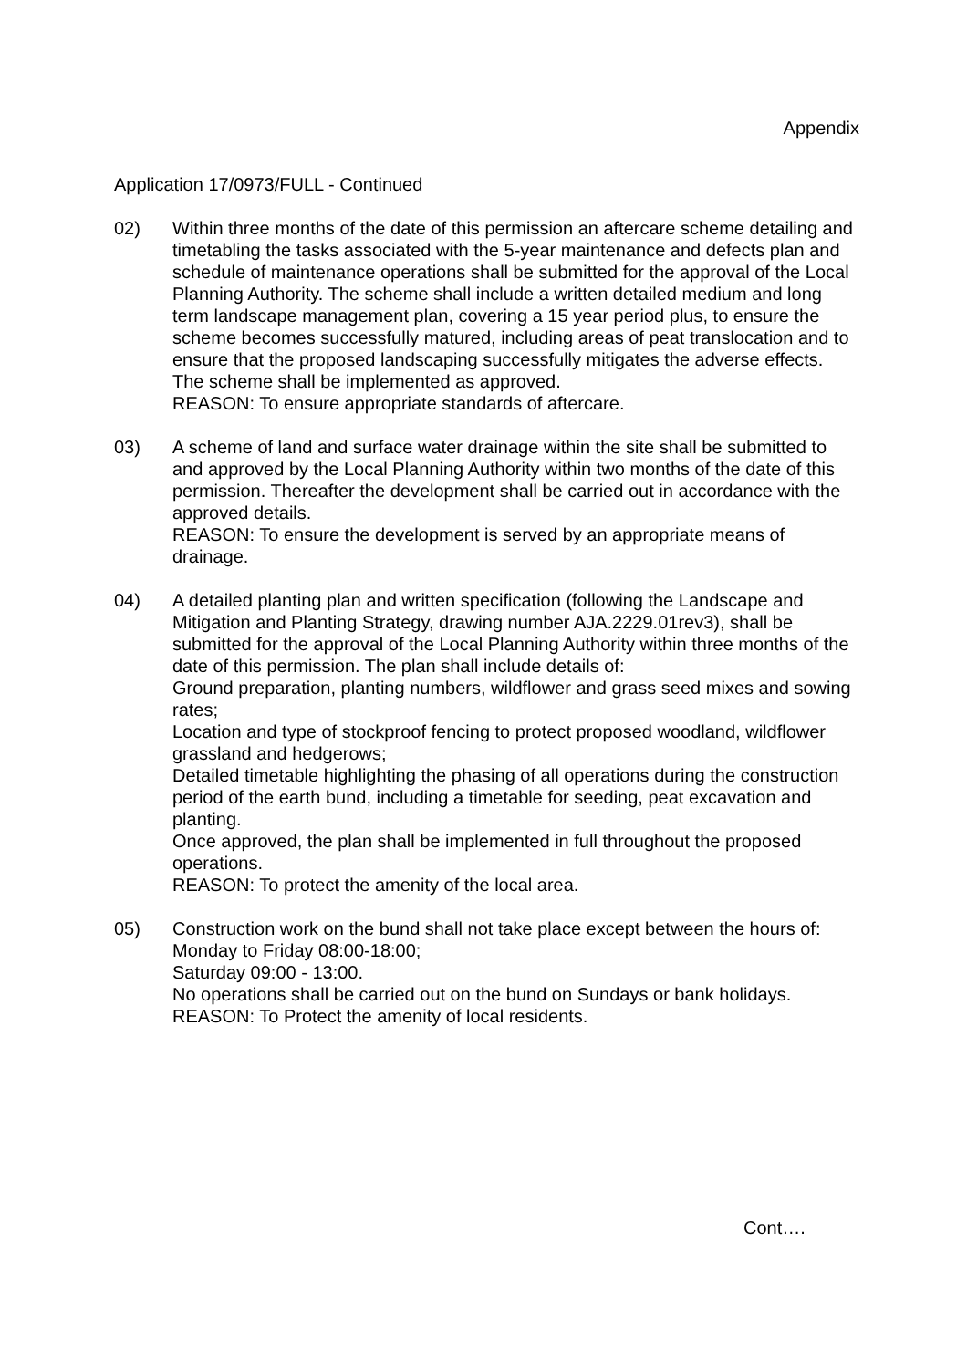Appendix
Application 17/0973/FULL - Continued
02) Within three months of the date of this permission an aftercare scheme detailing and timetabling the tasks associated with the 5-year maintenance and defects plan and schedule of maintenance operations shall be submitted for the approval of the Local Planning Authority. The scheme shall include a written detailed medium and long term landscape management plan, covering a 15 year period plus, to ensure the scheme becomes successfully matured, including areas of peat translocation and to ensure that the proposed landscaping successfully mitigates the adverse effects. The scheme shall be implemented as approved.
REASON: To ensure appropriate standards of aftercare.
03) A scheme of land and surface water drainage within the site shall be submitted to and approved by the Local Planning Authority within two months of the date of this permission. Thereafter the development shall be carried out in accordance with the approved details.
REASON: To ensure the development is served by an appropriate means of drainage.
04) A detailed planting plan and written specification (following the Landscape and Mitigation and Planting Strategy, drawing number AJA.2229.01rev3), shall be submitted for the approval of the Local Planning Authority within three months of the date of this permission. The plan shall include details of:
Ground preparation, planting numbers, wildflower and grass seed mixes and sowing rates;
Location and type of stockproof fencing to protect proposed woodland, wildflower grassland and hedgerows;
Detailed timetable highlighting the phasing of all operations during the construction period of the earth bund, including a timetable for seeding, peat excavation and planting.
Once approved, the plan shall be implemented in full throughout the proposed operations.
REASON: To protect the amenity of the local area.
05) Construction work on the bund shall not take place except between the hours of:
Monday to Friday 08:00-18:00;
Saturday 09:00 - 13:00.
No operations shall be carried out on the bund on Sundays or bank holidays.
REASON: To Protect the amenity of local residents.
Cont….